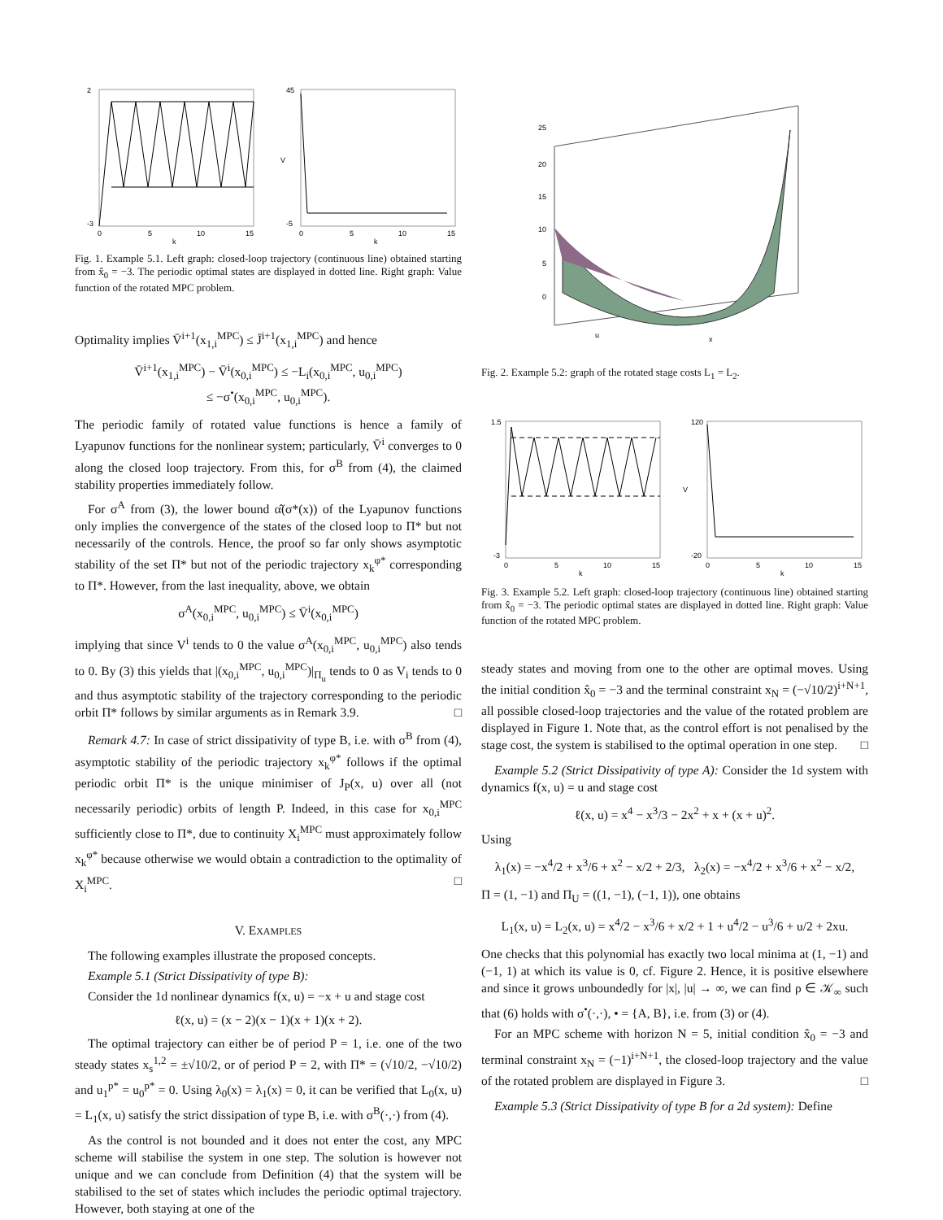2
-3
0
5
10
15
k
45
-5
0
5
10
15
k
V
Fig. 1. Example 5.1. Left graph: closed-loop trajectory (continuous line) obtained starting from x̂<sub>0</sub> = −3. The periodic optimal states are displayed in dotted line. Right graph: Value function of the rotated MPC problem.
Optimality implies V̄<sup>i+1</sup>(x<sub>1,i</sub><sup>MPC</sup>) ≤ J̄<sup>i+1</sup>(x<sub>1,i</sub><sup>MPC</sup>) and hence
V̄<sup>i+1</sup>(x<sub>1,i</sub><sup>MPC</sup>) − V̄<sup>i</sup>(x<sub>0,i</sub><sup>MPC</sup>) ≤ −L<sub>i</sub>(x<sub>0,i</sub><sup>MPC</sup>, u<sub>0,i</sub><sup>MPC</sup>)
≤ −σ<sup>•</sup>(x<sub>0,i</sub><sup>MPC</sup>, u<sub>0,i</sub><sup>MPC</sup>).
The periodic family of rotated value functions is hence a family of Lyapunov functions for the nonlinear system; particularly, V̄<sup>i</sup> converges to 0 along the closed loop trajectory. From this, for σ<sup>B</sup> from (4), the claimed stability properties immediately follow.
For σ<sup>A</sup> from (3), the lower bound α̂(σ*(x)) of the Lyapunov functions only implies the convergence of the states of the closed loop to Π* but not necessarily of the controls. Hence, the proof so far only shows asymptotic stability of the set Π* but not of the periodic trajectory x<sub>k</sub><sup>φ*</sup> corresponding to Π*. However, from the last inequality, above, we obtain
σ<sup>A</sup>(x<sub>0,i</sub><sup>MPC</sup>, u<sub>0,i</sub><sup>MPC</sup>) ≤ V̄<sup>i</sup>(x<sub>0,i</sub><sup>MPC</sup>)
implying that since V<sup>i</sup> tends to 0 the value σ<sup>A</sup>(x<sub>0,i</sub><sup>MPC</sup>, u<sub>0,i</sub><sup>MPC</sup>) also tends to 0. By (3) this yields that |(x<sub>0,i</sub><sup>MPC</sup>, u<sub>0,i</sub><sup>MPC</sup>)|<sub>Π<sub>u</sub></sub> tends to 0 as V<sub>i</sub> tends to 0 and thus asymptotic stability of the trajectory corresponding to the periodic orbit Π* follows by similar arguments as in Remark 3.9. □
Remark 4.7: In case of strict dissipativity of type B, i.e. with σ<sup>B</sup> from (4), asymptotic stability of the periodic trajectory x<sub>k</sub><sup>φ*</sup> follows if the optimal periodic orbit Π* is the unique minimiser of J<sub>P</sub>(x, u) over all (not necessarily periodic) orbits of length P. Indeed, in this case for x<sub>0,i</sub><sup>MPC</sup> sufficiently close to Π*, due to continuity X<sub>i</sub><sup>MPC</sup> must approximately follow x<sub>k</sub><sup>φ*</sup> because otherwise we would obtain a contradiction to the optimality of X<sub>i</sub><sup>MPC</sup>. □
V. EXAMPLES
The following examples illustrate the proposed concepts.
Example 5.1 (Strict Dissipativity of type B):
Consider the 1d nonlinear dynamics f(x, u) = −x + u and stage cost
ℓ(x, u) = (x − 2)(x − 1)(x + 1)(x + 2).
The optimal trajectory can either be of period P = 1, i.e. one of the two steady states x<sub>s</sub><sup>1,2</sup> = ±√10/2, or of period P = 2, with Π* = (√10/2, −√10/2) and u<sub>1</sub><sup>p*</sup> = u<sub>0</sub><sup>p*</sup> = 0. Using λ<sub>0</sub>(x) = λ<sub>1</sub>(x) = 0, it can be verified that L<sub>0</sub>(x, u) = L<sub>1</sub>(x, u) satisfy the strict dissipation of type B, i.e. with σ<sup>B</sup>(·,·) from (4).
As the control is not bounded and it does not enter the cost, any MPC scheme will stabilise the system in one step. The solution is however not unique and we can conclude from Definition (4) that the system will be stabilised to the set of states which includes the periodic optimal trajectory. However, both staying at one of the
25
20
15
10
5
0
u
x
Fig. 2. Example 5.2: graph of the rotated stage costs L<sub>1</sub> = L<sub>2</sub>.
1.5
-3
0
5
10
15
k
120
-20
0
5
10
15
k
V
Fig. 3. Example 5.2. Left graph: closed-loop trajectory (continuous line) obtained starting from x̂<sub>0</sub> = −3. The periodic optimal states are displayed in dotted line. Right graph: Value function of the rotated MPC problem.
steady states and moving from one to the other are optimal moves. Using the initial condition x̂<sub>0</sub> = −3 and the terminal constraint x<sub>N</sub> = (−√10/2)<sup>i+N+1</sup>, all possible closed-loop trajectories and the value of the rotated problem are displayed in Figure 1. Note that, as the control effort is not penalised by the stage cost, the system is stabilised to the optimal operation in one step. □
Example 5.2 (Strict Dissipativity of type A): Consider the 1d system with dynamics f(x, u) = u and stage cost
ℓ(x, u) = x<sup>4</sup> − x<sup>3</sup>/3 − 2x<sup>2</sup> + x + (x + u)<sup>2</sup>.
Using
λ<sub>1</sub>(x) = −x<sup>4</sup>/2 + x<sup>3</sup>/6 + x<sup>2</sup> − x/2 + 2/3, λ<sub>2</sub>(x) = −x<sup>4</sup>/2 + x<sup>3</sup>/6 + x<sup>2</sup> − x/2,
Π = (1, −1) and Π<sub>U</sub> = ((1, −1), (−1, 1)), one obtains
L<sub>1</sub>(x, u) = L<sub>2</sub>(x, u) = x<sup>4</sup>/2 − x<sup>3</sup>/6 + x/2 + 1 + u<sup>4</sup>/2 − u<sup>3</sup>/6 + u/2 + 2xu.
One checks that this polynomial has exactly two local minima at (1, −1) and (−1, 1) at which its value is 0, cf. Figure 2. Hence, it is positive elsewhere and since it grows unboundedly for |x|, |u| → ∞, we can find ρ ∈ 𝒦<sub>∞</sub> such that (6) holds with σ<sup>•</sup>(·,·), • = {A, B}, i.e. from (3) or (4).
For an MPC scheme with horizon N = 5, initial condition x̂<sub>0</sub> = −3 and terminal constraint x<sub>N</sub> = (−1)<sup>i+N+1</sup>, the closed-loop trajectory and the value of the rotated problem are displayed in Figure 3. □
Example 5.3 (Strict Dissipativity of type B for a 2d system): Define